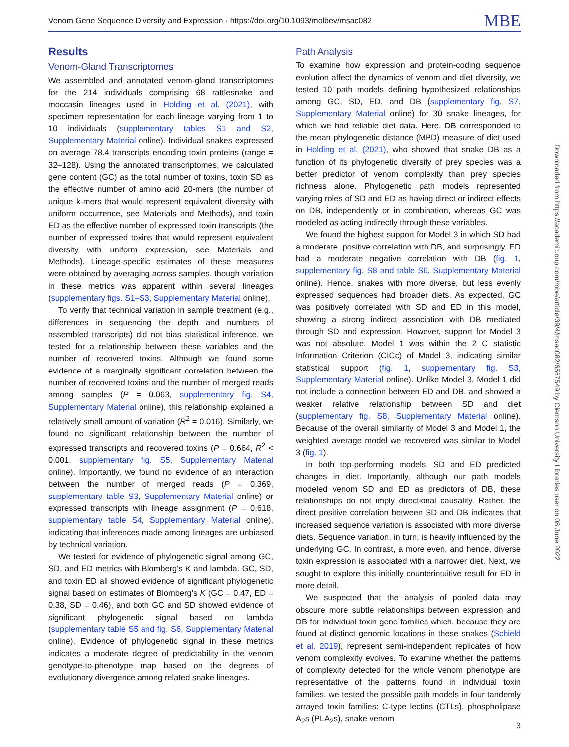Venom Gene Sequence Diversity and Expression · https://doi.org/10.1093/molbev/msac082 MBE
Results
Venom-Gland Transcriptomes
We assembled and annotated venom-gland transcriptomes for the 214 individuals comprising 68 rattlesnake and moccasin lineages used in Holding et al. (2021), with specimen representation for each lineage varying from 1 to 10 individuals (supplementary tables S1 and S2, Supplementary Material online). Individual snakes expressed on average 78.4 transcripts encoding toxin proteins (range = 32–128). Using the annotated transcriptomes, we calculated gene content (GC) as the total number of toxins, toxin SD as the effective number of amino acid 20-mers (the number of unique k-mers that would represent equivalent diversity with uniform occurrence, see Materials and Methods), and toxin ED as the effective number of expressed toxin transcripts (the number of expressed toxins that would represent equivalent diversity with uniform expression, see Materials and Methods). Lineage-specific estimates of these measures were obtained by averaging across samples, though variation in these metrics was apparent within several lineages (supplementary figs. S1–S3, Supplementary Material online).
To verify that technical variation in sample treatment (e.g., differences in sequencing the depth and numbers of assembled transcripts) did not bias statistical inference, we tested for a relationship between these variables and the number of recovered toxins. Although we found some evidence of a marginally significant correlation between the number of recovered toxins and the number of merged reads among samples (P = 0.063, supplementary fig. S4, Supplementary Material online), this relationship explained a relatively small amount of variation (R<sup>2</sup> = 0.016). Similarly, we found no significant relationship between the number of expressed transcripts and recovered toxins (P = 0.664, R<sup>2</sup> < 0.001, supplementary fig. S5, Supplementary Material online). Importantly, we found no evidence of an interaction between the number of merged reads (P = 0.369, supplementary table S3, Supplementary Material online) or expressed transcripts with lineage assignment (P = 0.618, supplementary table S4, Supplementary Material online), indicating that inferences made among lineages are unbiased by technical variation.
We tested for evidence of phylogenetic signal among GC, SD, and ED metrics with Blomberg's K and lambda. GC, SD, and toxin ED all showed evidence of significant phylogenetic signal based on estimates of Blomberg's K (GC = 0.47, ED = 0.38, SD = 0.46), and both GC and SD showed evidence of significant phylogenetic signal based on lambda (supplementary table S5 and fig. S6, Supplementary Material online). Evidence of phylogenetic signal in these metrics indicates a moderate degree of predictability in the venom genotype-to-phenotype map based on the degrees of evolutionary divergence among related snake lineages.
Path Analysis
To examine how expression and protein-coding sequence evolution affect the dynamics of venom and diet diversity, we tested 10 path models defining hypothesized relationships among GC, SD, ED, and DB (supplementary fig. S7, Supplementary Material online) for 30 snake lineages, for which we had reliable diet data. Here, DB corresponded to the mean phylogenetic distance (MPD) measure of diet used in Holding et al. (2021), who showed that snake DB as a function of its phylogenetic diversity of prey species was a better predictor of venom complexity than prey species richness alone. Phylogenetic path models represented varying roles of SD and ED as having direct or indirect effects on DB, independently or in combination, whereas GC was modeled as acting indirectly through these variables.
We found the highest support for Model 3 in which SD had a moderate, positive correlation with DB, and surprisingly, ED had a moderate negative correlation with DB (fig. 1, supplementary fig. S8 and table S6, Supplementary Material online). Hence, snakes with more diverse, but less evenly expressed sequences had broader diets. As expected, GC was positively correlated with SD and ED in this model, showing a strong indirect association with DB mediated through SD and expression. However, support for Model 3 was not absolute. Model 1 was within the 2 C statistic Information Criterion (CICc) of Model 3, indicating similar statistical support (fig. 1, supplementary fig. S3, Supplementary Material online). Unlike Model 3, Model 1 did not include a connection between ED and DB, and showed a weaker relative relationship between SD and diet (supplementary fig. S8, Supplementary Material online). Because of the overall similarity of Model 3 and Model 1, the weighted average model we recovered was similar to Model 3 (fig. 1).
In both top-performing models, SD and ED predicted changes in diet. Importantly, although our path models modeled venom SD and ED as predictors of DB, these relationships do not imply directional causality. Rather, the direct positive correlation between SD and DB indicates that increased sequence variation is associated with more diverse diets. Sequence variation, in turn, is heavily influenced by the underlying GC. In contrast, a more even, and hence, diverse toxin expression is associated with a narrower diet. Next, we sought to explore this initially counterintuitive result for ED in more detail.
We suspected that the analysis of pooled data may obscure more subtle relationships between expression and DB for individual toxin gene families which, because they are found at distinct genomic locations in these snakes (Schield et al. 2019), represent semi-independent replicates of how venom complexity evolves. To examine whether the patterns of complexity detected for the whole venom phenotype are representative of the patterns found in individual toxin families, we tested the possible path models in four tandemly arrayed toxin families: C-type lectins (CTLs), phospholipase A<sub>2</sub>s (PLA<sub>2</sub>s), snake venom
Downloaded from https://academic.oup.com/mbe/article/39/4/msac082/6567549 by Clemson University Libraries user on 08 June 2022
3